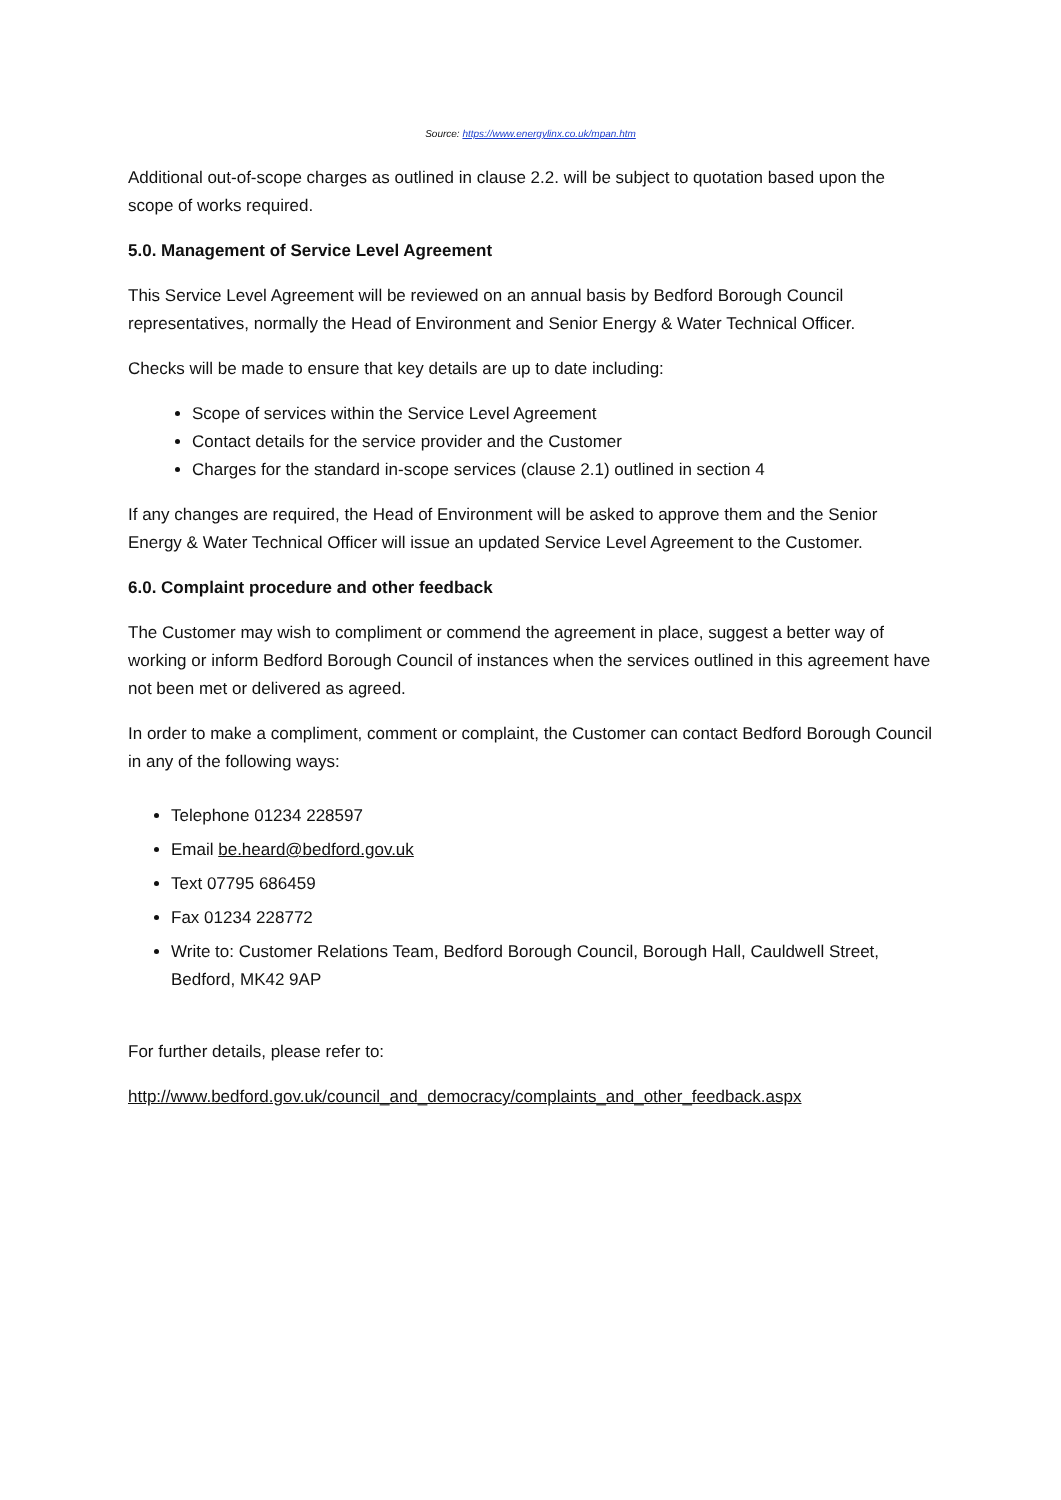Source: https://www.energylinx.co.uk/mpan.htm
Additional out-of-scope charges as outlined in clause 2.2. will be subject to quotation based upon the scope of works required.
5.0. Management of Service Level Agreement
This Service Level Agreement will be reviewed on an annual basis by Bedford Borough Council representatives, normally the Head of Environment and Senior Energy & Water Technical Officer.
Checks will be made to ensure that key details are up to date including:
Scope of services within the Service Level Agreement
Contact details for the service provider and the Customer
Charges for the standard in-scope services (clause 2.1) outlined in section 4
If any changes are required, the Head of Environment will be asked to approve them and the Senior Energy & Water Technical Officer will issue an updated Service Level Agreement to the Customer.
6.0. Complaint procedure and other feedback
The Customer may wish to compliment or commend the agreement in place, suggest a better way of working or inform Bedford Borough Council of instances when the services outlined in this agreement have not been met or delivered as agreed.
In order to make a compliment, comment or complaint, the Customer can contact Bedford Borough Council in any of the following ways:
Telephone 01234 228597
Email be.heard@bedford.gov.uk
Text 07795 686459
Fax 01234 228772
Write to: Customer Relations Team, Bedford Borough Council, Borough Hall, Cauldwell Street, Bedford, MK42 9AP
For further details, please refer to:
http://www.bedford.gov.uk/council_and_democracy/complaints_and_other_feedback.aspx